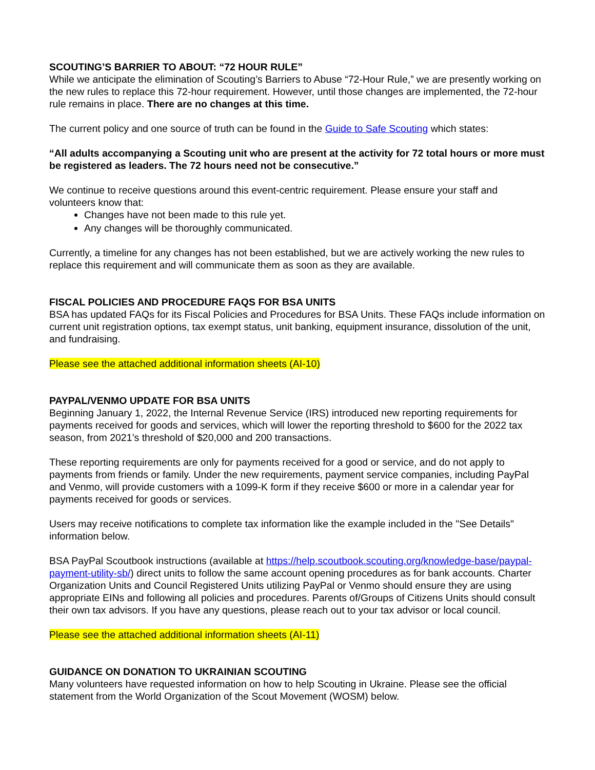SCOUTING’S BARRIER TO ABOUT: “72 HOUR RULE”
While we anticipate the elimination of Scouting’s Barriers to Abuse “72-Hour Rule,” we are presently working on the new rules to replace this 72-hour requirement. However, until those changes are implemented, the 72-hour rule remains in place. There are no changes at this time.
The current policy and one source of truth can be found in the Guide to Safe Scouting which states:
“All adults accompanying a Scouting unit who are present at the activity for 72 total hours or more must be registered as leaders. The 72 hours need not be consecutive.”
We continue to receive questions around this event-centric requirement. Please ensure your staff and volunteers know that:
Changes have not been made to this rule yet.
Any changes will be thoroughly communicated.
Currently, a timeline for any changes has not been established, but we are actively working the new rules to replace this requirement and will communicate them as soon as they are available.
FISCAL POLICIES AND PROCEDURE FAQS FOR BSA UNITS
BSA has updated FAQs for its Fiscal Policies and Procedures for BSA Units. These FAQs include information on current unit registration options, tax exempt status, unit banking, equipment insurance, dissolution of the unit, and fundraising.
Please see the attached additional information sheets (AI-10)
PAYPAL/VENMO UPDATE FOR BSA UNITS
Beginning January 1, 2022, the Internal Revenue Service (IRS) introduced new reporting requirements for payments received for goods and services, which will lower the reporting threshold to $600 for the 2022 tax season, from 2021’s threshold of $20,000 and 200 transactions.
These reporting requirements are only for payments received for a good or service, and do not apply to payments from friends or family. Under the new requirements, payment service companies, including PayPal and Venmo, will provide customers with a 1099-K form if they receive $600 or more in a calendar year for payments received for goods or services.
Users may receive notifications to complete tax information like the example included in the "See Details" information below.
BSA PayPal Scoutbook instructions (available at https://help.scoutbook.scouting.org/knowledge-base/paypal-payment-utility-sb/) direct units to follow the same account opening procedures as for bank accounts. Charter Organization Units and Council Registered Units utilizing PayPal or Venmo should ensure they are using appropriate EINs and following all policies and procedures. Parents of/Groups of Citizens Units should consult their own tax advisors. If you have any questions, please reach out to your tax advisor or local council.
Please see the attached additional information sheets (AI-11)
GUIDANCE ON DONATION TO UKRAINIAN SCOUTING
Many volunteers have requested information on how to help Scouting in Ukraine. Please see the official statement from the World Organization of the Scout Movement (WOSM) below.